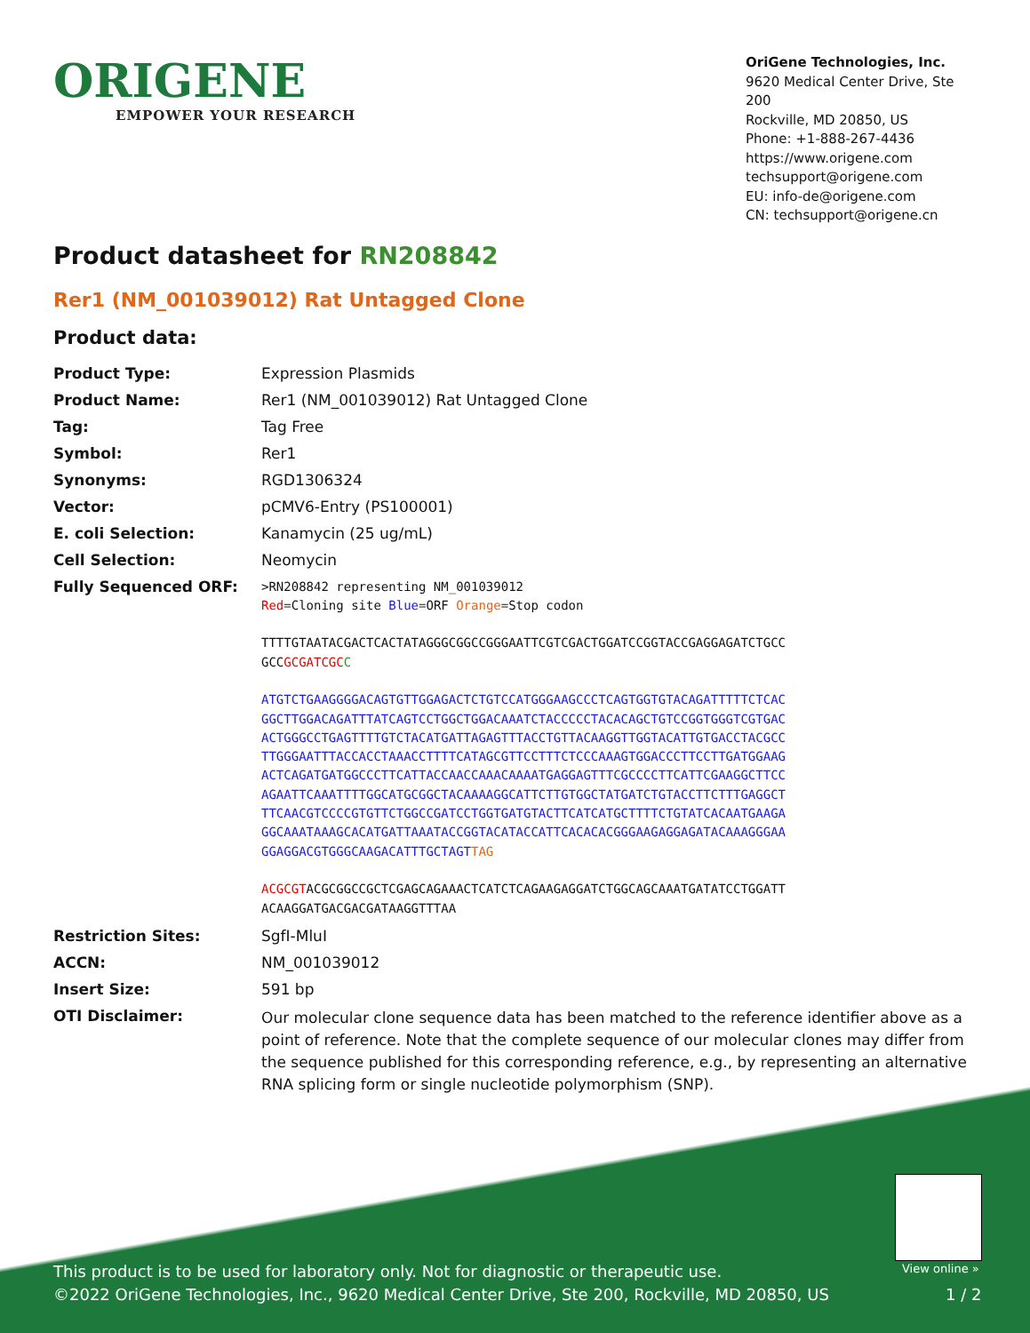ORIGENE
EMPOWER YOUR RESEARCH
OriGene Technologies, Inc.
9620 Medical Center Drive, Ste 200
Rockville, MD 20850, US
Phone: +1-888-267-4436
https://www.origene.com
techsupport@origene.com
EU: info-de@origene.com
CN: techsupport@origene.cn
Product datasheet for RN208842
Rer1 (NM_001039012) Rat Untagged Clone
Product data:
| Product Type: | Expression Plasmids |
| Product Name: | Rer1 (NM_001039012) Rat Untagged Clone |
| Tag: | Tag Free |
| Symbol: | Rer1 |
| Synonyms: | RGD1306324 |
| Vector: | pCMV6-Entry (PS100001) |
| E. coli Selection: | Kanamycin (25 ug/mL) |
| Cell Selection: | Neomycin |
| Fully Sequenced ORF: | >RN208842 representing NM_001039012 Red =Cloning site Blue =ORF Orange =Stop codon TTTTGTAATACGACTCACTATAGGGCGGCCGGGAATTCGTCGACTGGATCCGGTACCGAGGAGATCTGCC GCC GCGATCGC C ATGTCTGAAGGGGACAGTGTTGGAGACTCTGTCCATGGGAAGCCCTCAGTGGTGTACAGATTTTTCTCAC GGCTTGGACAGATTTATCAGTCCTGGCTGGACAAATCTACCCCCTACACAGCTGTCCGGTGGGTCGTGAC ACTGGGCCTGAGTTTTGTCTACATGATTAGAGTTTACCTGTTACAAGGTTGGTACATTGTGACCTACGCC TTGGGAATTTACCACCTAAACCTTTTCATAGCGTTCCTTTCTCCCAAAGTGGACCCTTCCTTGATGGAAG ACTCAGATGATGGCCCTTCATTACCAACCAAACAAAATGAGGAGTTTCGCCCCTTCATTCGAAGGCTTCC AGAATTCAAATTTTGGCATGCGGCTACAAAAGGCATTCTTGTGGCTATGATCTGTACCTTCTTTGAGGCT TTCAACGTCCCCGTGTTCTGGCCGATCCTGGTGATGTACTTCATCATGCTTTTCTGTATCACAATGAAGA GGCAAATAAAGCACATGATTAAATACCGGTACATACCATTCACACACGGGAAGAGGAGATACAAAGGGAA GGAGGACGTGGGCAAGACATTTGCTAGT TAG ACGCGT ACGCGGCCGCTCGAGCAGAAACTCATCTCAGAAGAGGATCTGGCAGCAAATGATATCCTGGATT ACAAGGATGACGACGATAAGGTTTAA |
| Restriction Sites: | SgfI-MluI |
| ACCN: | NM_001039012 |
| Insert Size: | 591 bp |
| OTI Disclaimer: | Our molecular clone sequence data has been matched to the reference identifier above as a point of reference. Note that the complete sequence of our molecular clones may differ from the sequence published for this corresponding reference, e.g., by representing an alternative RNA splicing form or single nucleotide polymorphism (SNP). |
View online »
This product is to be used for laboratory only. Not for diagnostic or therapeutic use.
©2022 OriGene Technologies, Inc., 9620 Medical Center Drive, Ste 200, Rockville, MD 20850, US
1 / 2